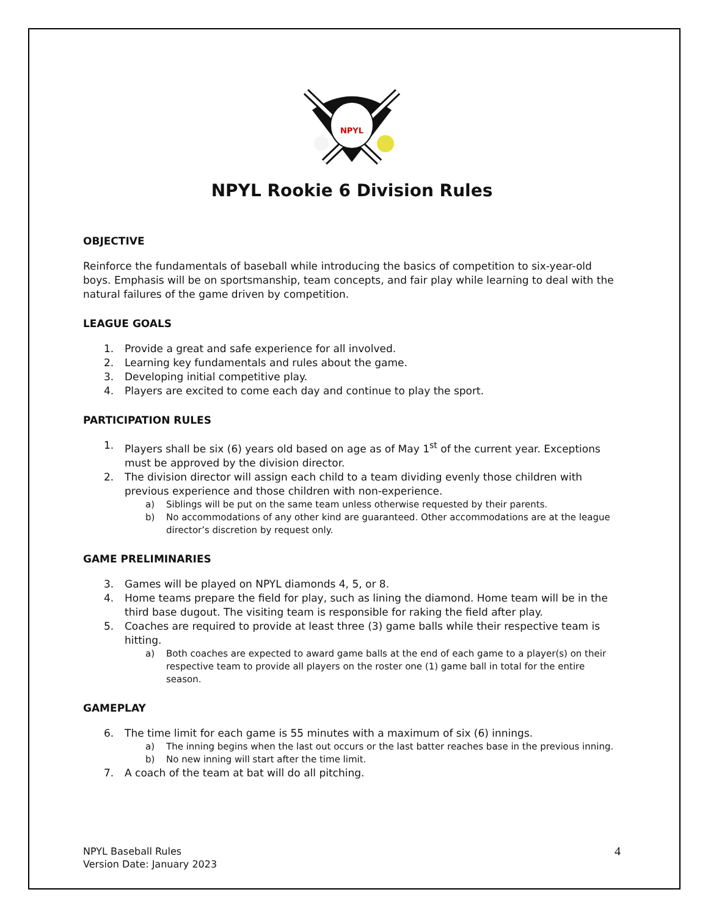NPYL
NPYL Rookie 6 Division Rules
OBJECTIVE
Reinforce the fundamentals of baseball while introducing the basics of competition to six-year-old boys. Emphasis will be on sportsmanship, team concepts, and fair play while learning to deal with the natural failures of the game driven by competition.
LEAGUE GOALS
1. Provide a great and safe experience for all involved.
2. Learning key fundamentals and rules about the game.
3. Developing initial competitive play.
4. Players are excited to come each day and continue to play the sport.
PARTICIPATION RULES
1. Players shall be six (6) years old based on age as of May 1<sup>st</sup> of the current year. Exceptions must be approved by the division director.
2. The division director will assign each child to a team dividing evenly those children with previous experience and those children with non-experience.
a) Siblings will be put on the same team unless otherwise requested by their parents.
b) No accommodations of any other kind are guaranteed. Other accommodations are at the league director’s discretion by request only.
GAME PRELIMINARIES
3. Games will be played on NPYL diamonds 4, 5, or 8.
4. Home teams prepare the field for play, such as lining the diamond. Home team will be in the third base dugout. The visiting team is responsible for raking the field after play.
5. Coaches are required to provide at least three (3) game balls while their respective team is hitting.
a) Both coaches are expected to award game balls at the end of each game to a player(s) on their respective team to provide all players on the roster one (1) game ball in total for the entire season.
GAMEPLAY
6. The time limit for each game is 55 minutes with a maximum of six (6) innings.
a) The inning begins when the last out occurs or the last batter reaches base in the previous inning.
b) No new inning will start after the time limit.
7. A coach of the team at bat will do all pitching.
NPYL Baseball Rules
Version Date: January 2023
4